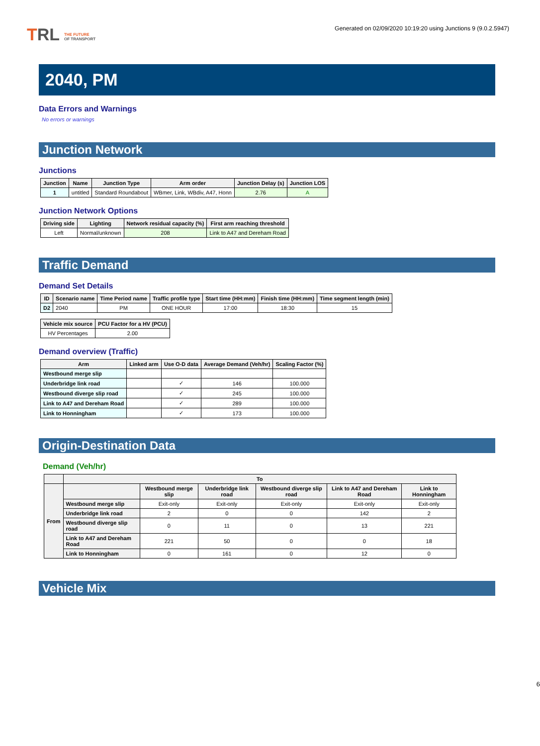TRL THE FUTURE
OF TRANSPORT
Generated on 02/09/2020 10:19:20 using Junctions 9 (9.0.2.5947)
2040, PM
Data Errors and Warnings
No errors or warnings
Junction Network
Junctions
| Junction | Name | Junction Type | Arm order | Junction Delay (s) | Junction LOS |
| --- | --- | --- | --- | --- | --- |
| 1 | untitled | Standard Roundabout | WBmer, Link, WBdiv, A47, Honn | 2.76 | A |
Junction Network Options
| Driving side | Lighting | Network residual capacity (%) | First arm reaching threshold |
| --- | --- | --- | --- |
| Left | Normal/unknown | 208 | Link to A47 and Dereham Road |
Traffic Demand
Demand Set Details
| ID | Scenario name | Time Period name | Traffic profile type | Start time (HH:mm) | Finish time (HH:mm) | Time segment length (min) |
| --- | --- | --- | --- | --- | --- | --- |
| D2 | 2040 | PM | ONE HOUR | 17:00 | 18:30 | 15 |
| Vehicle mix source | PCU Factor for a HV (PCU) |
| --- | --- |
| HV Percentages | 2.00 |
Demand overview (Traffic)
| Arm | Linked arm | Use O-D data | Average Demand (Veh/hr) | Scaling Factor (%) |
| --- | --- | --- | --- | --- |
| Westbound merge slip | | | | |
| Underbridge link road | | ✓ | 146 | 100.000 |
| Westbound diverge slip road | | ✓ | 245 | 100.000 |
| Link to A47 and Dereham Road | | ✓ | 289 | 100.000 |
| Link to Honningham | | ✓ | 173 | 100.000 |
Origin-Destination Data
Demand (Veh/hr)
| | To | | | | | |
| --- | --- | --- | --- | --- | --- | --- |
| From | | Westbound merge slip | Underbridge link road | Westbound diverge slip road | Link to A47 and Dereham Road | Link to Honningham |
| | Westbound merge slip | Exit-only | Exit-only | Exit-only | Exit-only | Exit-only |
| | Underbridge link road | 2 | 0 | 0 | 142 | 2 |
| | Westbound diverge slip road | 0 | 11 | 0 | 13 | 221 |
| | Link to A47 and Dereham Road | 221 | 50 | 0 | 0 | 18 |
| | Link to Honningham | 0 | 161 | 0 | 12 | 0 |
Vehicle Mix
6